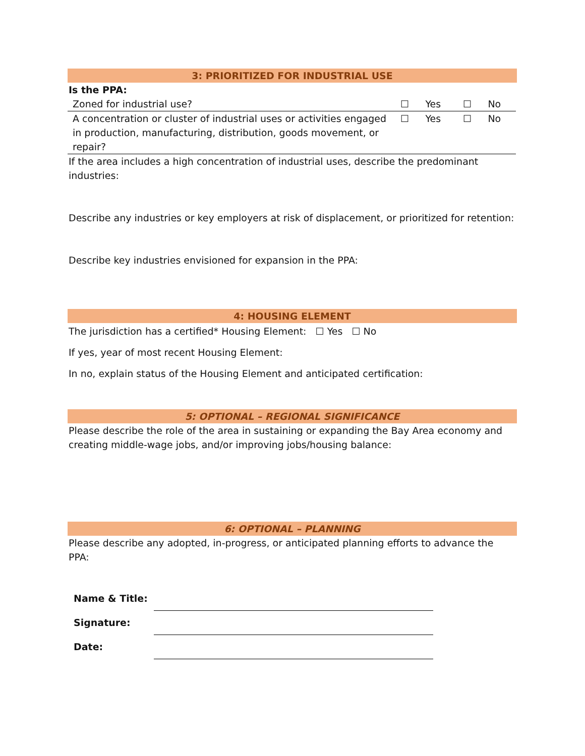3: PRIORITIZED FOR INDUSTRIAL USE
Is the PPA:
| Zoned for industrial use? | ☐ | Yes | ☐ | No |
| A concentration or cluster of industrial uses or activities engaged in production, manufacturing, distribution, goods movement, or repair? | ☐ | Yes | ☐ | No |
If the area includes a high concentration of industrial uses, describe the predominant industries:
Describe any industries or key employers at risk of displacement, or prioritized for retention:
Describe key industries envisioned for expansion in the PPA:
4: HOUSING ELEMENT
The jurisdiction has a certified* Housing Element: ☐ Yes ☐ No
If yes, year of most recent Housing Element:
In no, explain status of the Housing Element and anticipated certification:
5: OPTIONAL – REGIONAL SIGNIFICANCE
Please describe the role of the area in sustaining or expanding the Bay Area economy and creating middle-wage jobs, and/or improving jobs/housing balance:
6: OPTIONAL – PLANNING
Please describe any adopted, in-progress, or anticipated planning efforts to advance the PPA:
| Name & Title: | |
| Signature: | |
| Date: | |